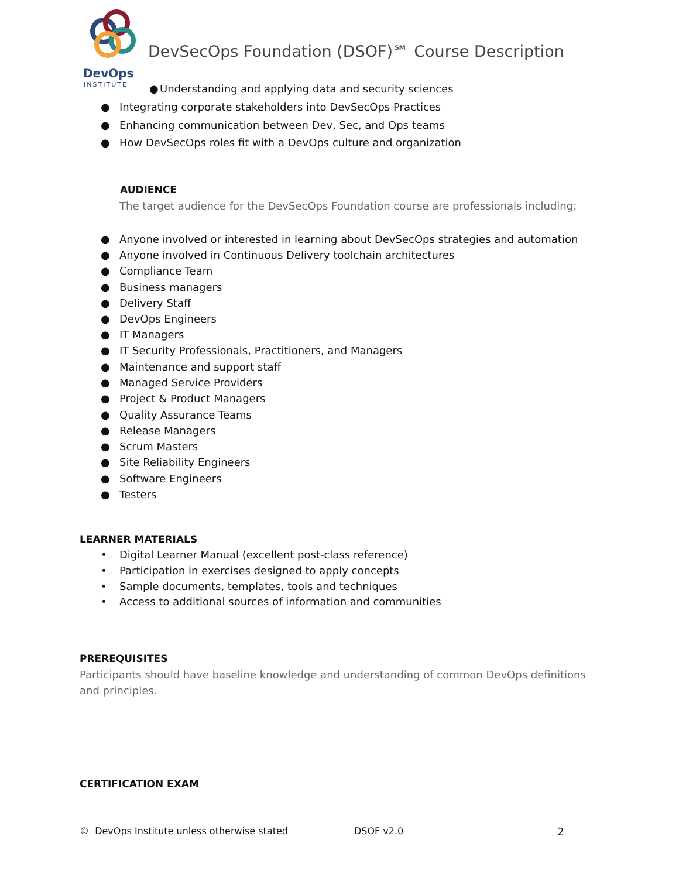DevOps
INSTITUTE
DevSecOps Foundation (DSOF)℠ Course Description
● Understanding and applying data and security sciences
● Integrating corporate stakeholders into DevSecOps Practices
● Enhancing communication between Dev, Sec, and Ops teams
● How DevSecOps roles fit with a DevOps culture and organization
AUDIENCE
The target audience for the DevSecOps Foundation course are professionals including:
● Anyone involved or interested in learning about DevSecOps strategies and automation
● Anyone involved in Continuous Delivery toolchain architectures
● Compliance Team
● Business managers
● Delivery Staff
● DevOps Engineers
● IT Managers
● IT Security Professionals, Practitioners, and Managers
● Maintenance and support staff
● Managed Service Providers
● Project & Product Managers
● Quality Assurance Teams
● Release Managers
● Scrum Masters
● Site Reliability Engineers
● Software Engineers
● Testers
LEARNER MATERIALS
• Digital Learner Manual (excellent post-class reference)
• Participation in exercises designed to apply concepts
• Sample documents, templates, tools and techniques
• Access to additional sources of information and communities
PREREQUISITES
Participants should have baseline knowledge and understanding of common DevOps definitions and principles.
CERTIFICATION EXAM
© DevOps Institute unless otherwise stated
DSOF v2.0 2